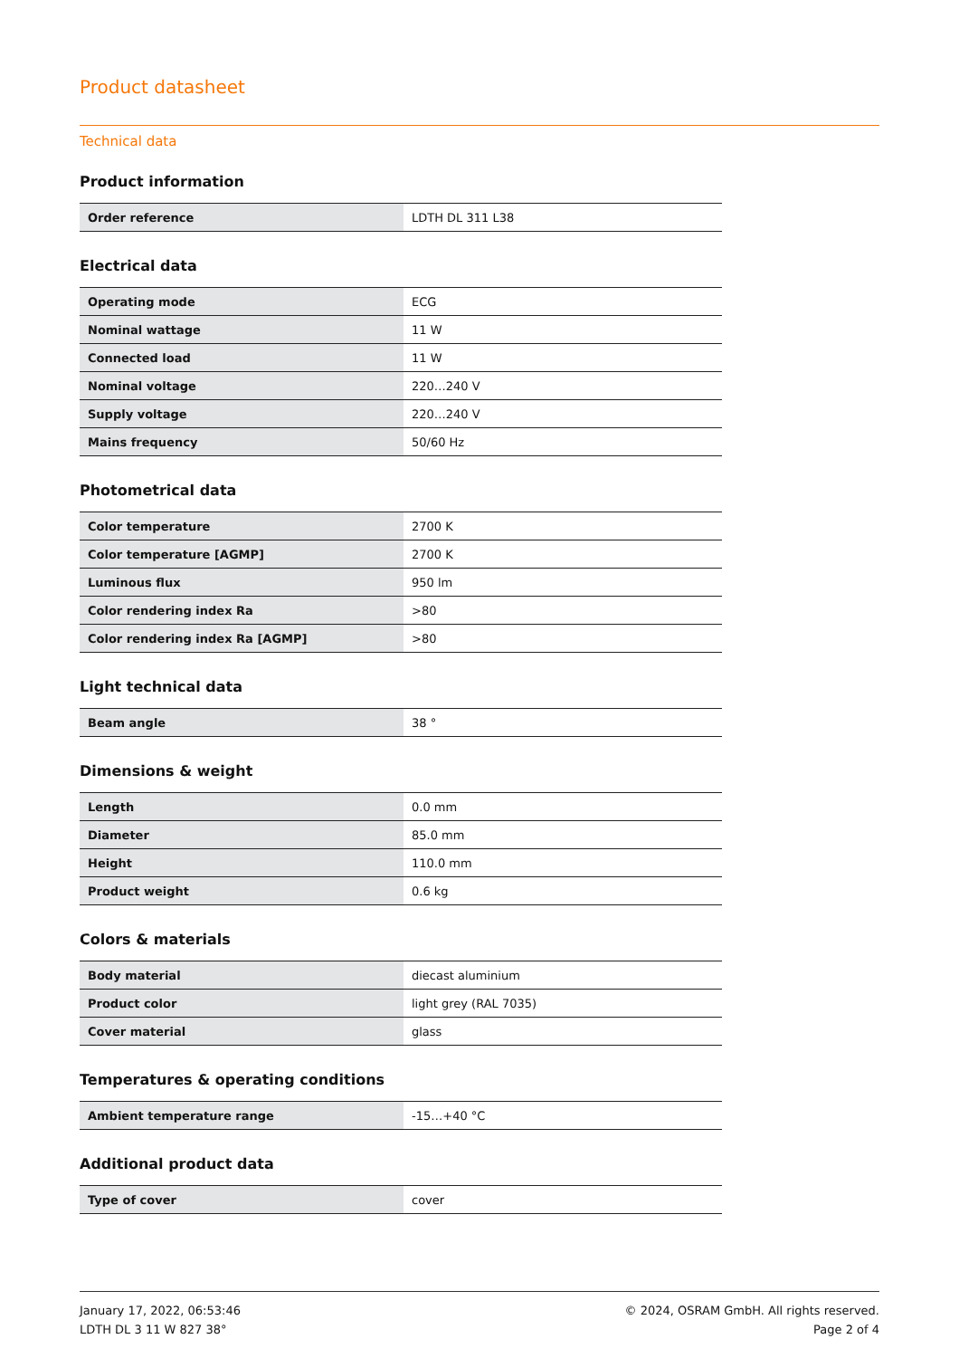Product datasheet
Technical data
Product information
| Order reference | LDTH DL 311 L38 |
Electrical data
| Operating mode | ECG |
| Nominal wattage | 11 W |
| Connected load | 11 W |
| Nominal voltage | 220…240 V |
| Supply voltage | 220…240 V |
| Mains frequency | 50/60 Hz |
Photometrical data
| Color temperature | 2700 K |
| Color temperature [AGMP] | 2700 K |
| Luminous flux | 950 lm |
| Color rendering index Ra | >80 |
| Color rendering index Ra [AGMP] | >80 |
Light technical data
| Beam angle | 38 ° |
Dimensions & weight
| Length | 0.0 mm |
| Diameter | 85.0 mm |
| Height | 110.0 mm |
| Product weight | 0.6 kg |
Colors & materials
| Body material | diecast aluminium |
| Product color | light grey (RAL 7035) |
| Cover material | glass |
Temperatures & operating conditions
| Ambient temperature range | -15…+40 °C |
Additional product data
| Type of cover | cover |
January 17, 2022, 06:53:46
LDTH DL 3 11 W 827 38°
© 2024, OSRAM GmbH. All rights reserved.
Page 2 of 4